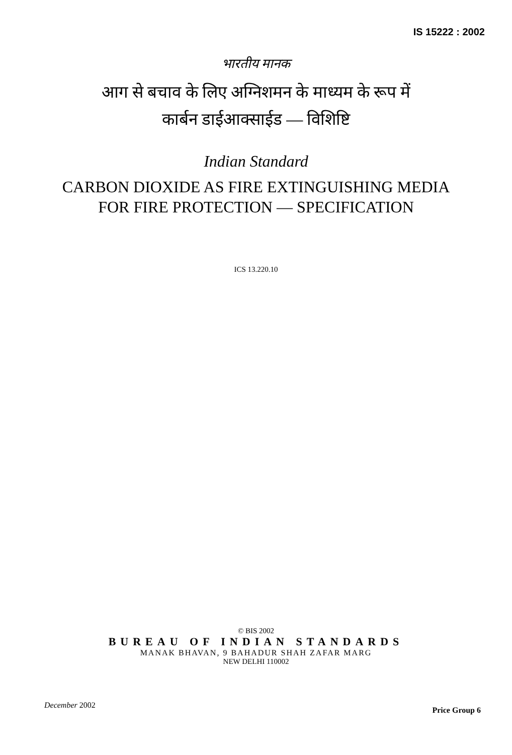IS 15222 : 2002
भारतीय मानक
आग से बचाव के लिए अग्निशमन के माध्यम के रूप में
कार्बन डाईआक्साईड — विशिष्टि
Indian Standard
CARBON DIOXIDE AS FIRE EXTINGUISHING MEDIA
FOR FIRE PROTECTION — SPECIFICATION
ICS 13.220.10
© BIS 2002
BUREAU OF INDIAN STANDARDS
MANAK BHAVAN, 9 BAHADUR SHAH ZAFAR MARG
NEW DELHI 110002
December 2002
Price Group 6